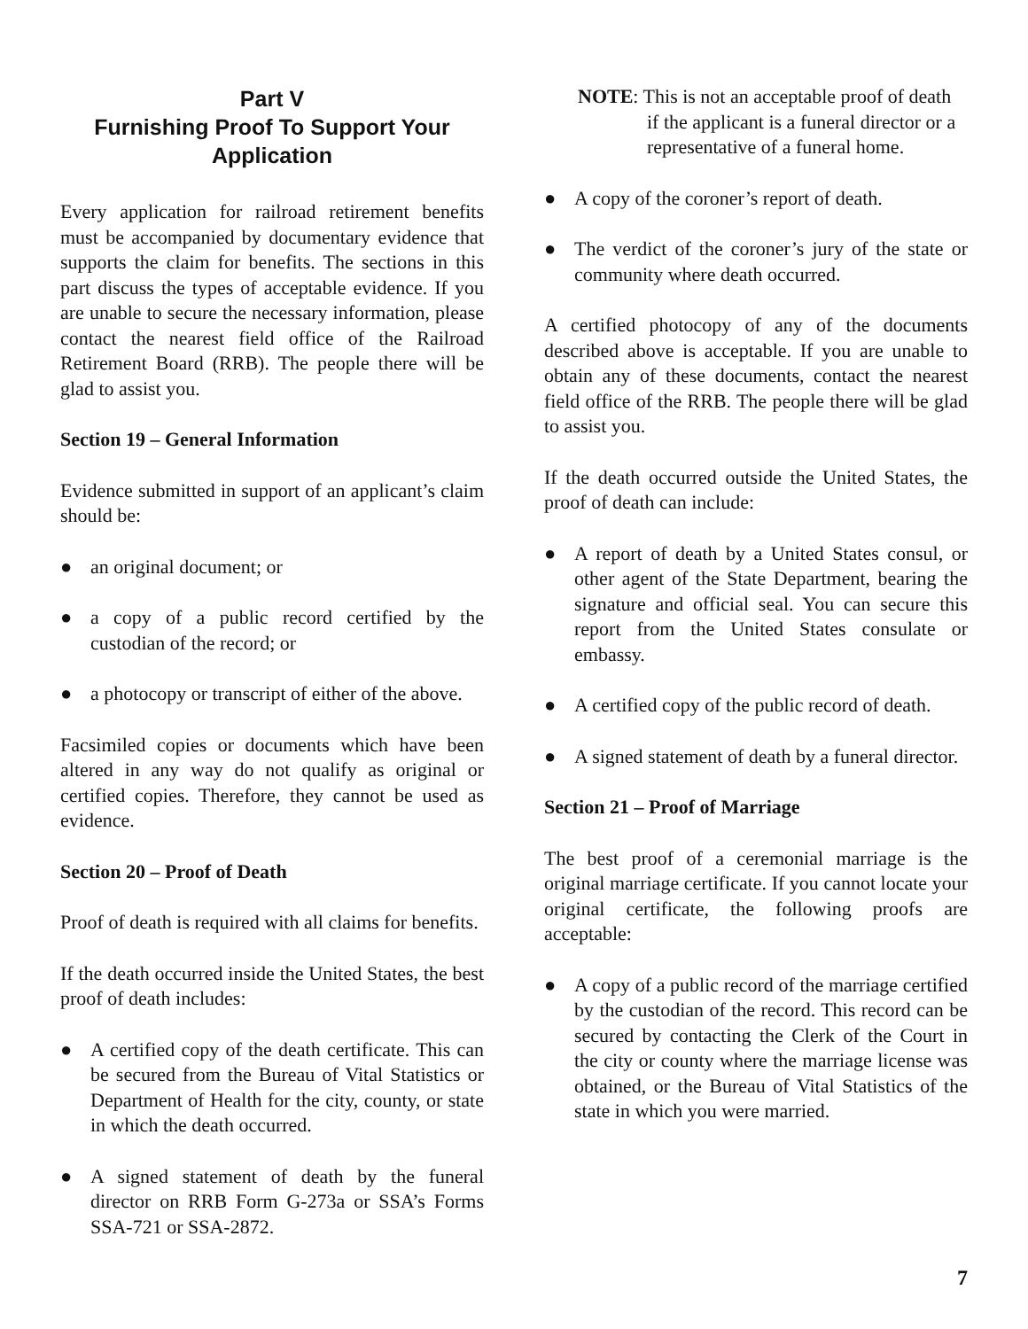Part V
Furnishing Proof To Support Your Application
Every application for railroad retirement benefits must be accompanied by documentary evidence that supports the claim for benefits. The sections in this part discuss the types of acceptable evidence. If you are unable to secure the necessary information, please contact the nearest field office of the Railroad Retirement Board (RRB). The people there will be glad to assist you.
Section 19 – General Information
Evidence submitted in support of an applicant’s claim should be:
● an original document; or
● a copy of a public record certified by the custodian of the record; or
● a photocopy or transcript of either of the above.
Facsimiled copies or documents which have been altered in any way do not qualify as original or certified copies. Therefore, they cannot be used as evidence.
Section 20 – Proof of Death
Proof of death is required with all claims for benefits.
If the death occurred inside the United States, the best proof of death includes:
● A certified copy of the death certificate. This can be secured from the Bureau of Vital Statistics or Department of Health for the city, county, or state in which the death occurred.
● A signed statement of death by the funeral director on RRB Form G-273a or SSA’s Forms SSA-721 or SSA-2872.
NOTE: This is not an acceptable proof of death
if the applicant is a funeral director or a representative of a funeral home.
● A copy of the coroner’s report of death.
● The verdict of the coroner’s jury of the state or community where death occurred.
A certified photocopy of any of the documents described above is acceptable. If you are unable to obtain any of these documents, contact the nearest field office of the RRB. The people there will be glad to assist you.
If the death occurred outside the United States, the proof of death can include:
● A report of death by a United States consul, or other agent of the State Department, bearing the signature and official seal. You can secure this report from the United States consulate or embassy.
● A certified copy of the public record of death.
● A signed statement of death by a funeral director.
Section 21 – Proof of Marriage
The best proof of a ceremonial marriage is the original marriage certificate. If you cannot locate your original certificate, the following proofs are acceptable:
● A copy of a public record of the marriage certified by the custodian of the record. This record can be secured by contacting the Clerk of the Court in the city or county where the marriage license was obtained, or the Bureau of Vital Statistics of the state in which you were married.
7